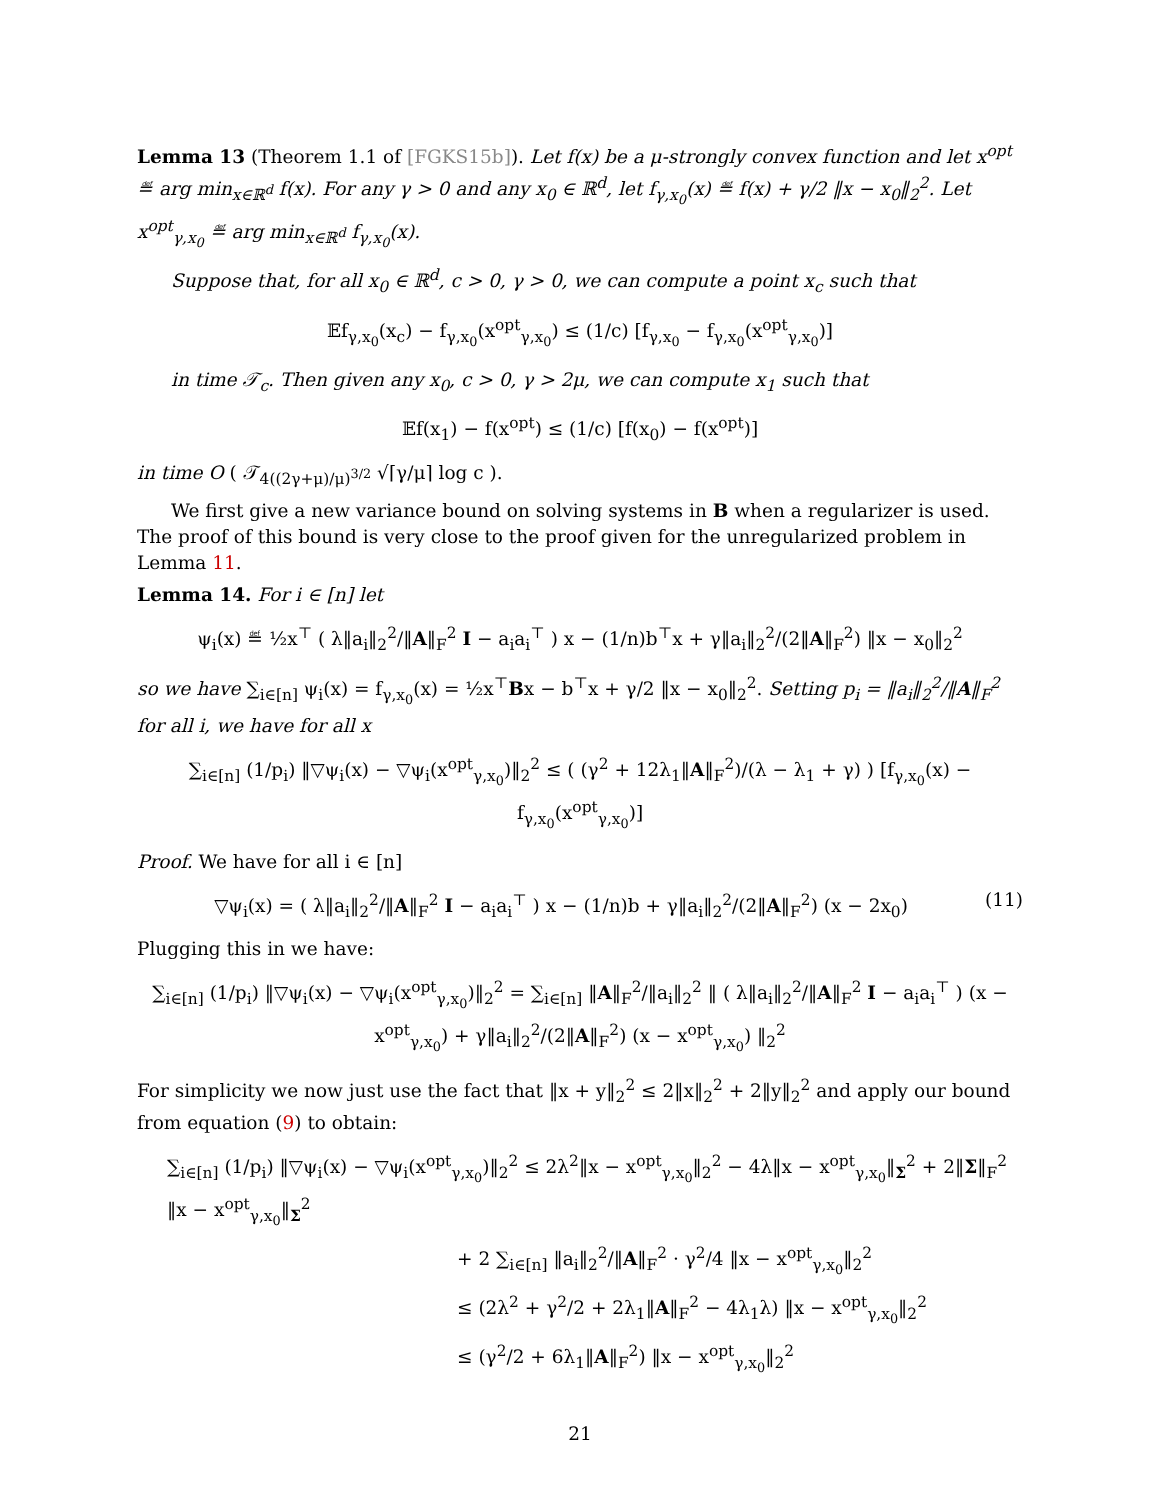Lemma 13 (Theorem 1.1 of [FGKS15b]). Let f(x) be a μ-strongly convex function and let x<sup>opt</sup> ≝ arg min<sub>x∈ℝ<sup>d</sup></sub> f(x). For any γ > 0 and any x<sub>0</sub> ∈ ℝ<sup>d</sup>, let f<sub>γ,x<sub>0</sub></sub>(x) ≝ f(x) + γ/2 ‖x − x<sub>0</sub>‖<sub>2</sub><sup>2</sup>. Let x<sup>opt</sup><sub>γ,x<sub>0</sub></sub> ≝ arg min<sub>x∈ℝ<sup>d</sup></sub> f<sub>γ,x<sub>0</sub></sub>(x).
Suppose that, for all x<sub>0</sub> ∈ ℝ<sup>d</sup>, c > 0, γ > 0, we can compute a point x<sub>c</sub> such that
𝔼f<sub>γ,x<sub>0</sub></sub>(x<sub>c</sub>) − f<sub>γ,x<sub>0</sub></sub>(x<sup>opt</sup><sub>γ,x<sub>0</sub></sub>) ≤ (1/c) [f<sub>γ,x<sub>0</sub></sub> − f<sub>γ,x<sub>0</sub></sub>(x<sup>opt</sup><sub>γ,x<sub>0</sub></sub>)]
in time 𝒯<sub>c</sub>. Then given any x<sub>0</sub>, c > 0, γ > 2μ, we can compute x<sub>1</sub> such that
𝔼f(x<sub>1</sub>) − f(x<sup>opt</sup>) ≤ (1/c) [f(x<sub>0</sub>) − f(x<sup>opt</sup>)]
in time O ( 𝒯<sub>4((2γ+μ)/μ)<sup>3/2</sup></sub> √⌈γ/μ⌉ log c ).
We first give a new variance bound on solving systems in B when a regularizer is used. The proof of this bound is very close to the proof given for the unregularized problem in Lemma 11.
Lemma 14. For i ∈ [n] let
ψ<sub>i</sub>(x) ≝ ½x<sup>⊤</sup> ( λ‖a<sub>i</sub>‖<sub>2</sub><sup>2</sup>/‖A‖<sub>F</sub><sup>2</sup> I − a<sub>i</sub>a<sub>i</sub><sup>⊤</sup> ) x − (1/n)b<sup>⊤</sup>x + γ‖a<sub>i</sub>‖<sub>2</sub><sup>2</sup>/(2‖A‖<sub>F</sub><sup>2</sup>) ‖x − x<sub>0</sub>‖<sub>2</sub><sup>2</sup>
so we have ∑<sub>i∈[n]</sub> ψ<sub>i</sub>(x) = f<sub>γ,x<sub>0</sub></sub>(x) = ½x<sup>⊤</sup>Bx − b<sup>⊤</sup>x + γ/2 ‖x − x<sub>0</sub>‖<sub>2</sub><sup>2</sup>. Setting p<sub>i</sub> = ‖a<sub>i</sub>‖<sub>2</sub><sup>2</sup>/‖A‖<sub>F</sub><sup>2</sup> for all i, we have for all x
∑<sub>i∈[n]</sub> (1/p<sub>i</sub>) ‖▽ψ<sub>i</sub>(x) − ▽ψ<sub>i</sub>(x<sup>opt</sup><sub>γ,x<sub>0</sub></sub>)‖<sub>2</sub><sup>2</sup> ≤ ( (γ<sup>2</sup> + 12λ<sub>1</sub>‖A‖<sub>F</sub><sup>2</sup>)/(λ − λ<sub>1</sub> + γ) ) [f<sub>γ,x<sub>0</sub></sub>(x) − f<sub>γ,x<sub>0</sub></sub>(x<sup>opt</sup><sub>γ,x<sub>0</sub></sub>)]
Proof. We have for all i ∈ [n]
▽ψ<sub>i</sub>(x) = ( λ‖a<sub>i</sub>‖<sub>2</sub><sup>2</sup>/‖A‖<sub>F</sub><sup>2</sup> I − a<sub>i</sub>a<sub>i</sub><sup>⊤</sup> ) x − (1/n)b + γ‖a<sub>i</sub>‖<sub>2</sub><sup>2</sup>/(2‖A‖<sub>F</sub><sup>2</sup>) (x − 2x<sub>0</sub>) (11)
Plugging this in we have:
∑<sub>i∈[n]</sub> (1/p<sub>i</sub>) ‖▽ψ<sub>i</sub>(x) − ▽ψ<sub>i</sub>(x<sup>opt</sup><sub>γ,x<sub>0</sub></sub>)‖<sub>2</sub><sup>2</sup> = ∑<sub>i∈[n]</sub> ‖A‖<sub>F</sub><sup>2</sup>/‖a<sub>i</sub>‖<sub>2</sub><sup>2</sup> ‖ ( λ‖a<sub>i</sub>‖<sub>2</sub><sup>2</sup>/‖A‖<sub>F</sub><sup>2</sup> I − a<sub>i</sub>a<sub>i</sub><sup>⊤</sup> ) (x − x<sup>opt</sup><sub>γ,x<sub>0</sub></sub>) + γ‖a<sub>i</sub>‖<sub>2</sub><sup>2</sup>/(2‖A‖<sub>F</sub><sup>2</sup>) (x − x<sup>opt</sup><sub>γ,x<sub>0</sub></sub>) ‖<sub>2</sub><sup>2</sup>
For simplicity we now just use the fact that ‖x + y‖<sub>2</sub><sup>2</sup> ≤ 2‖x‖<sub>2</sub><sup>2</sup> + 2‖y‖<sub>2</sub><sup>2</sup> and apply our bound from equation (9) to obtain:
∑<sub>i∈[n]</sub> (1/p<sub>i</sub>) ‖▽ψ<sub>i</sub>(x) − ▽ψ<sub>i</sub>(x<sup>opt</sup><sub>γ,x<sub>0</sub></sub>)‖<sub>2</sub><sup>2</sup> ≤ 2λ<sup>2</sup>‖x − x<sup>opt</sup><sub>γ,x<sub>0</sub></sub>‖<sub>2</sub><sup>2</sup> − 4λ‖x − x<sup>opt</sup><sub>γ,x<sub>0</sub></sub>‖<sub>Σ</sub><sup>2</sup> + 2‖Σ‖<sub>F</sub><sup>2</sup> ‖x − x<sup>opt</sup><sub>γ,x<sub>0</sub></sub>‖<sub>Σ</sub><sup>2</sup>
+ 2 ∑<sub>i∈[n]</sub> ‖a<sub>i</sub>‖<sub>2</sub><sup>2</sup>/‖A‖<sub>F</sub><sup>2</sup> · γ<sup>2</sup>/4 ‖x − x<sup>opt</sup><sub>γ,x<sub>0</sub></sub>‖<sub>2</sub><sup>2</sup>
≤ (2λ<sup>2</sup> + γ<sup>2</sup>/2 + 2λ<sub>1</sub>‖A‖<sub>F</sub><sup>2</sup> − 4λ<sub>1</sub>λ) ‖x − x<sup>opt</sup><sub>γ,x<sub>0</sub></sub>‖<sub>2</sub><sup>2</sup>
≤ (γ<sup>2</sup>/2 + 6λ<sub>1</sub>‖A‖<sub>F</sub><sup>2</sup>) ‖x − x<sup>opt</sup><sub>γ,x<sub>0</sub></sub>‖<sub>2</sub><sup>2</sup>
21